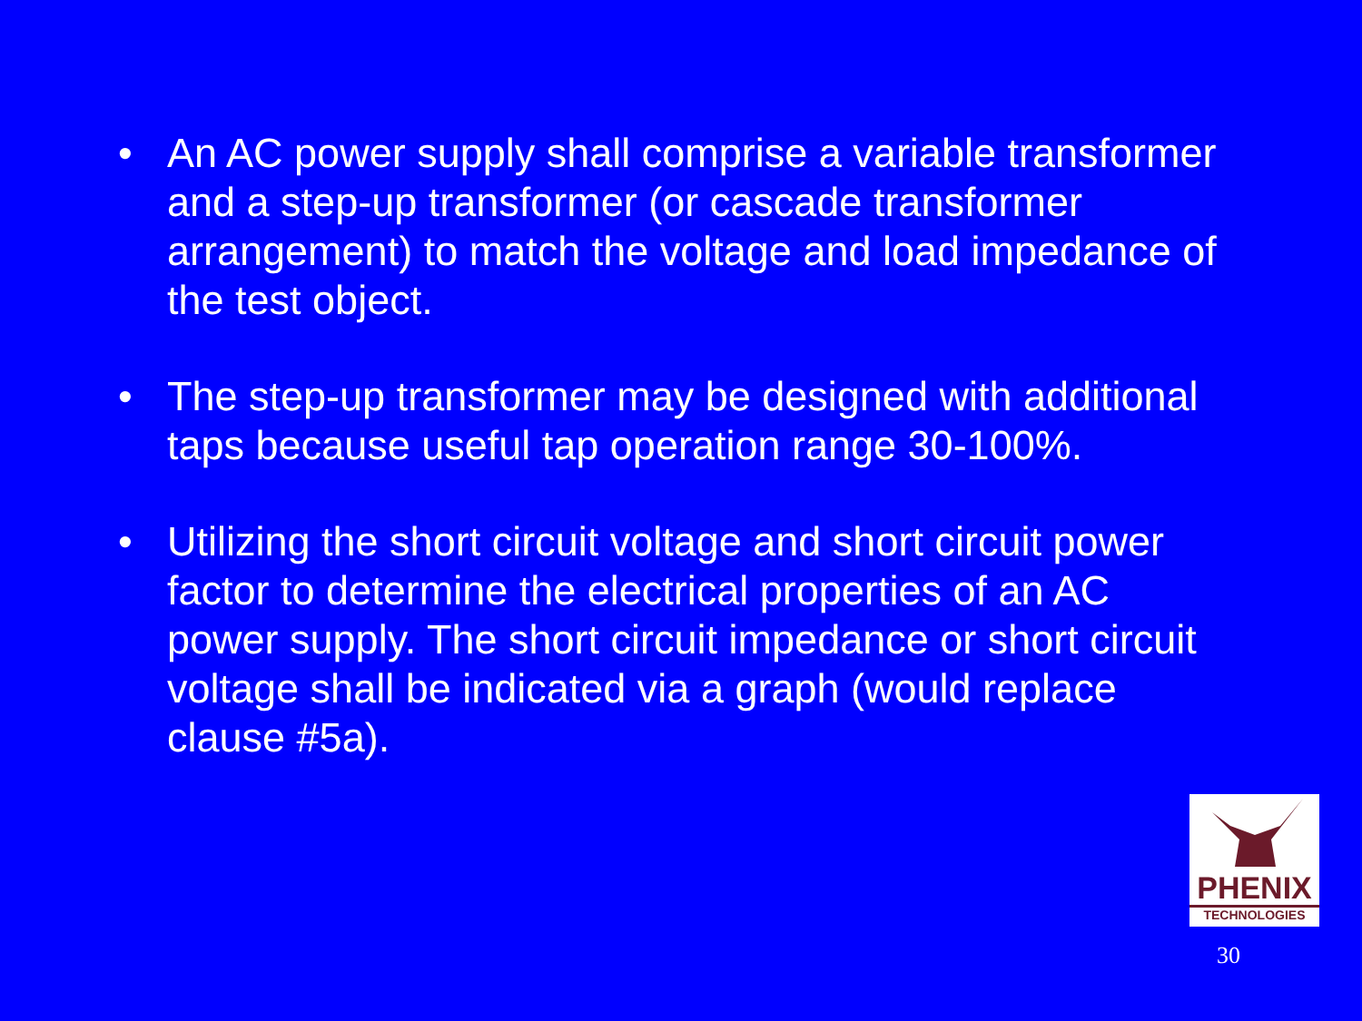• An AC power supply shall comprise a variable transformer and a step-up transformer (or cascade transformer arrangement) to match the voltage and load impedance of the test object.
• The step-up transformer may be designed with additional taps because useful tap operation range 30-100%.
• Utilizing the short circuit voltage and short circuit power factor to determine the electrical properties of an AC power supply. The short circuit impedance or short circuit voltage shall be indicated via a graph (would replace clause #5a).
PHENIX
TECHNOLOGIES
30